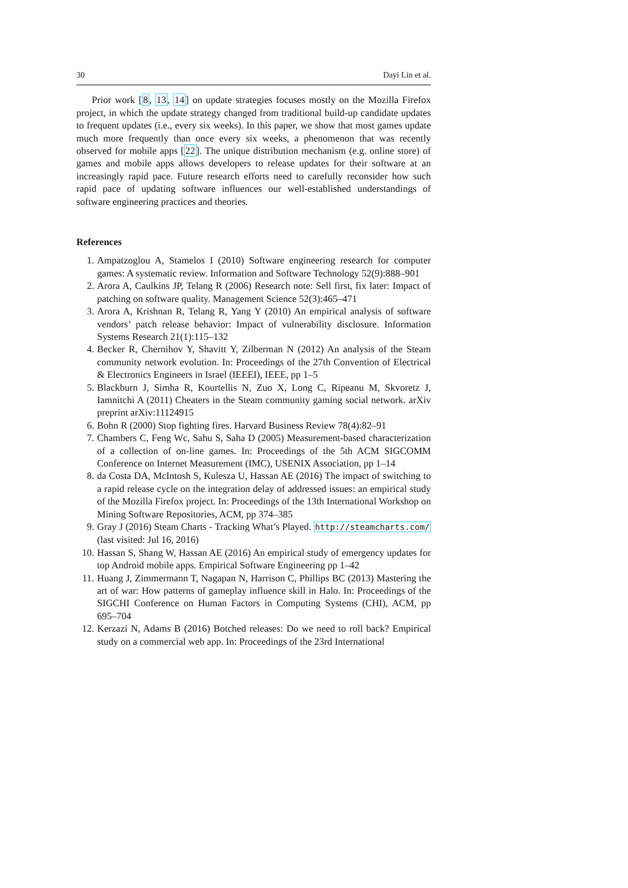30 Dayi Lin et al.
Prior work [8, 13, 14] on update strategies focuses mostly on the Mozilla Firefox project, in which the update strategy changed from traditional build-up candidate updates to frequent updates (i.e., every six weeks). In this paper, we show that most games update much more frequently than once every six weeks, a phenomenon that was recently observed for mobile apps [22]. The unique distribution mechanism (e.g. online store) of games and mobile apps allows developers to release updates for their software at an increasingly rapid pace. Future research efforts need to carefully reconsider how such rapid pace of updating software influences our well-established understandings of software engineering practices and theories.
References
1. Ampatzoglou A, Stamelos I (2010) Software engineering research for computer games: A systematic review. Information and Software Technology 52(9):888–901
2. Arora A, Caulkins JP, Telang R (2006) Research note: Sell first, fix later: Impact of patching on software quality. Management Science 52(3):465–471
3. Arora A, Krishnan R, Telang R, Yang Y (2010) An empirical analysis of software vendors’ patch release behavior: Impact of vulnerability disclosure. Information Systems Research 21(1):115–132
4. Becker R, Chernihov Y, Shavitt Y, Zilberman N (2012) An analysis of the Steam community network evolution. In: Proceedings of the 27th Convention of Electrical & Electronics Engineers in Israel (IEEEI), IEEE, pp 1–5
5. Blackburn J, Simha R, Kourtellis N, Zuo X, Long C, Ripeanu M, Skvoretz J, Iamnitchi A (2011) Cheaters in the Steam community gaming social network. arXiv preprint arXiv:11124915
6. Bohn R (2000) Stop fighting fires. Harvard Business Review 78(4):82–91
7. Chambers C, Feng Wc, Sahu S, Saha D (2005) Measurement-based characterization of a collection of on-line games. In: Proceedings of the 5th ACM SIGCOMM Conference on Internet Measurement (IMC), USENIX Association, pp 1–14
8. da Costa DA, McIntosh S, Kulesza U, Hassan AE (2016) The impact of switching to a rapid release cycle on the integration delay of addressed issues: an empirical study of the Mozilla Firefox project. In: Proceedings of the 13th International Workshop on Mining Software Repositories, ACM, pp 374–385
9. Gray J (2016) Steam Charts - Tracking What’s Played. http://steamcharts.com/ (last visited: Jul 16, 2016)
10. Hassan S, Shang W, Hassan AE (2016) An empirical study of emergency updates for top Android mobile apps. Empirical Software Engineering pp 1–42
11. Huang J, Zimmermann T, Nagapan N, Harrison C, Phillips BC (2013) Mastering the art of war: How patterns of gameplay influence skill in Halo. In: Proceedings of the SIGCHI Conference on Human Factors in Computing Systems (CHI), ACM, pp 695–704
12. Kerzazi N, Adams B (2016) Botched releases: Do we need to roll back? Empirical study on a commercial web app. In: Proceedings of the 23rd International